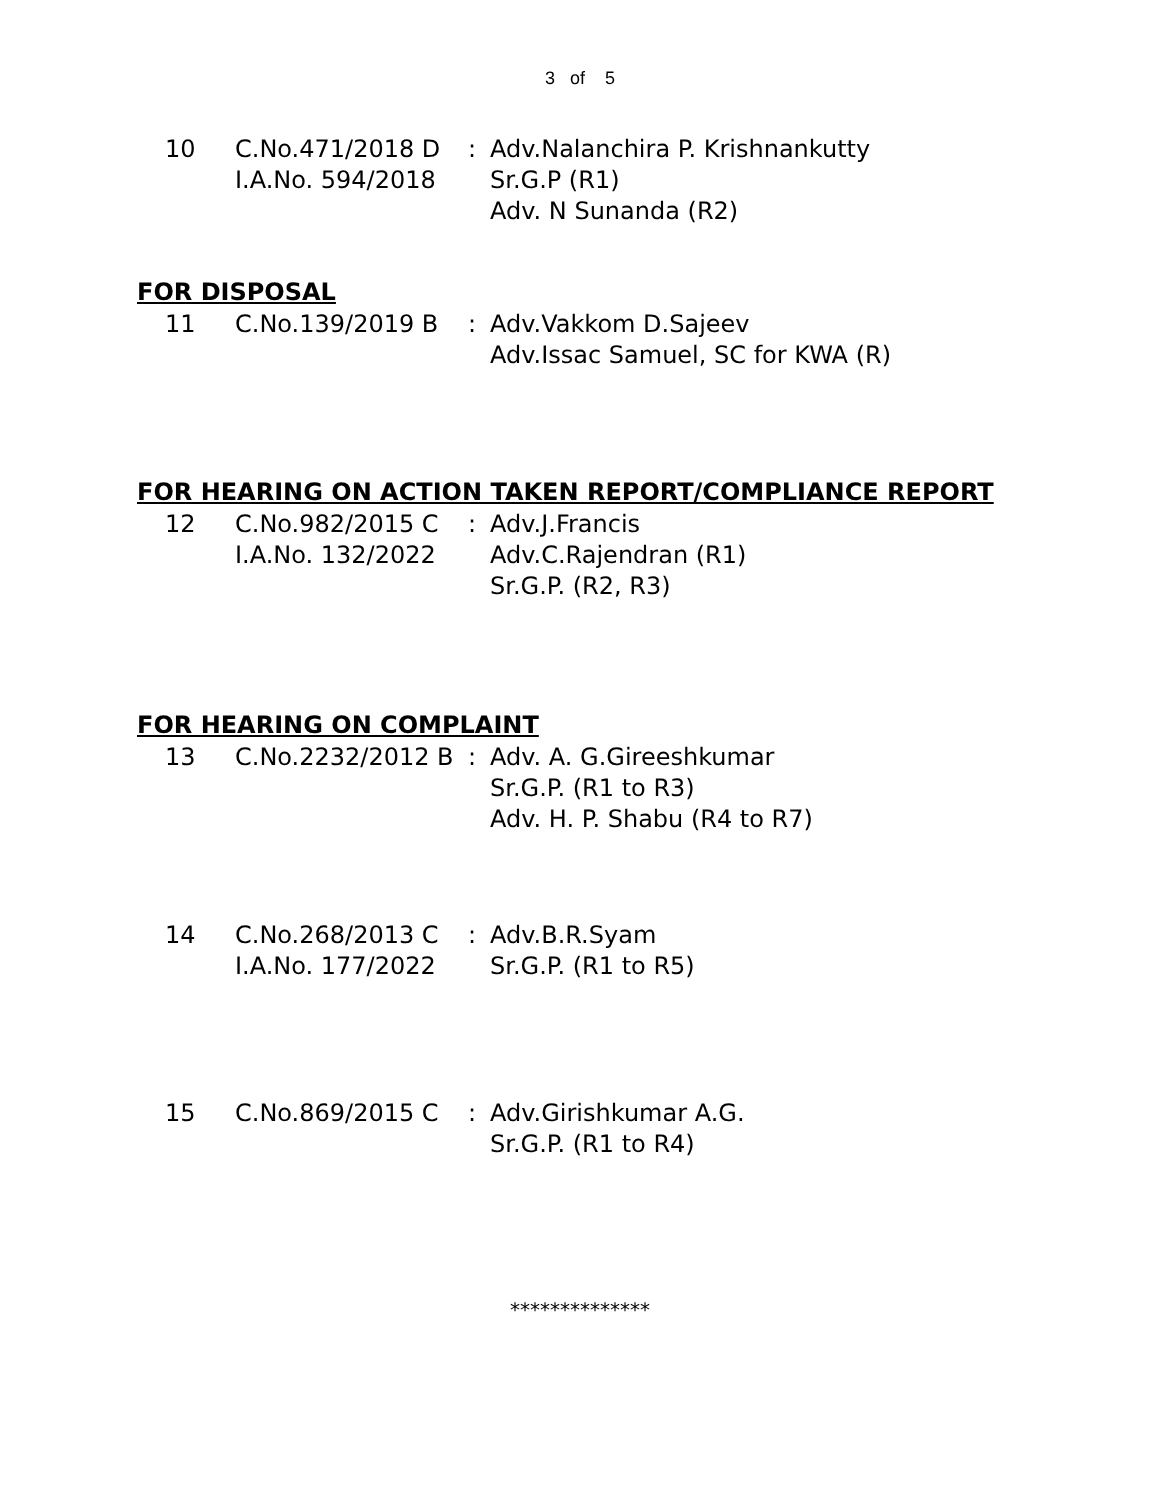3 of 5
| 10 | C.No.471/2018 D I.A.No. 594/2018 | : | Adv.Nalanchira P. Krishnankutty Sr.G.P (R1) Adv. N Sunanda (R2) |
FOR DISPOSAL
| 11 | C.No.139/2019 B | : | Adv.Vakkom D.Sajeev Adv.Issac Samuel, SC for KWA (R) |
FOR HEARING ON ACTION TAKEN REPORT/COMPLIANCE REPORT
| 12 | C.No.982/2015 C I.A.No. 132/2022 | : | Adv.J.Francis Adv.C.Rajendran (R1) Sr.G.P. (R2, R3) |
FOR HEARING ON COMPLAINT
| 13 | C.No.2232/2012 B | : | Adv. A. G.Gireeshkumar Sr.G.P. (R1 to R3) Adv. H. P. Shabu (R4 to R7) |
| 14 | C.No.268/2013 C I.A.No. 177/2022 | : | Adv.B.R.Syam Sr.G.P. (R1 to R5) |
| 15 | C.No.869/2015 C | : | Adv.Girishkumar A.G. Sr.G.P. (R1 to R4) |
**************